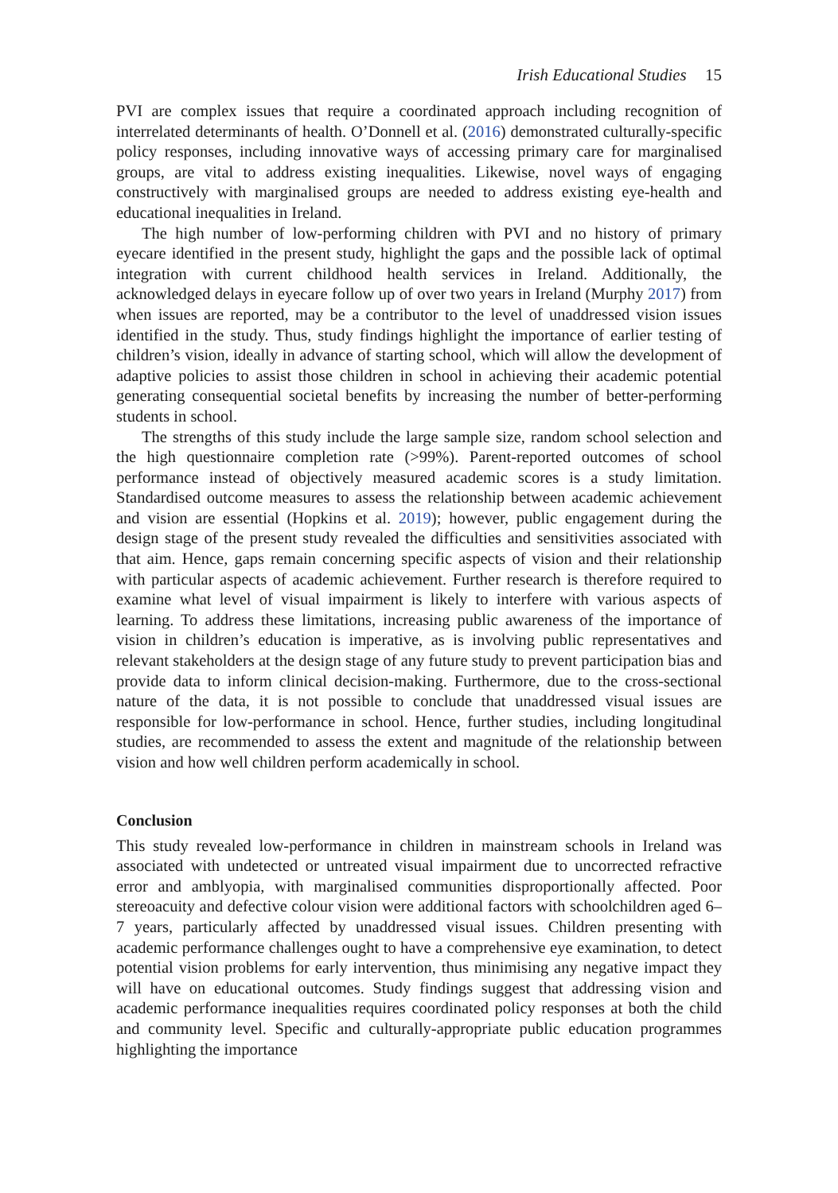Irish Educational Studies 15
PVI are complex issues that require a coordinated approach including recognition of interrelated determinants of health. O’Donnell et al. (2016) demonstrated culturally-specific policy responses, including innovative ways of accessing primary care for marginalised groups, are vital to address existing inequalities. Likewise, novel ways of engaging constructively with marginalised groups are needed to address existing eye-health and educational inequalities in Ireland.
The high number of low-performing children with PVI and no history of primary eyecare identified in the present study, highlight the gaps and the possible lack of optimal integration with current childhood health services in Ireland. Additionally, the acknowledged delays in eyecare follow up of over two years in Ireland (Murphy 2017) from when issues are reported, may be a contributor to the level of unaddressed vision issues identified in the study. Thus, study findings highlight the importance of earlier testing of children’s vision, ideally in advance of starting school, which will allow the development of adaptive policies to assist those children in school in achieving their academic potential generating consequential societal benefits by increasing the number of better-performing students in school.
The strengths of this study include the large sample size, random school selection and the high questionnaire completion rate (>99%). Parent-reported outcomes of school performance instead of objectively measured academic scores is a study limitation. Standardised outcome measures to assess the relationship between academic achievement and vision are essential (Hopkins et al. 2019); however, public engagement during the design stage of the present study revealed the difficulties and sensitivities associated with that aim. Hence, gaps remain concerning specific aspects of vision and their relationship with particular aspects of academic achievement. Further research is therefore required to examine what level of visual impairment is likely to interfere with various aspects of learning. To address these limitations, increasing public awareness of the importance of vision in children’s education is imperative, as is involving public representatives and relevant stakeholders at the design stage of any future study to prevent participation bias and provide data to inform clinical decision-making. Furthermore, due to the cross-sectional nature of the data, it is not possible to conclude that unaddressed visual issues are responsible for low-performance in school. Hence, further studies, including longitudinal studies, are recommended to assess the extent and magnitude of the relationship between vision and how well children perform academically in school.
Conclusion
This study revealed low-performance in children in mainstream schools in Ireland was associated with undetected or untreated visual impairment due to uncorrected refractive error and amblyopia, with marginalised communities disproportionally affected. Poor stereoacuity and defective colour vision were additional factors with schoolchildren aged 6–7 years, particularly affected by unaddressed visual issues. Children presenting with academic performance challenges ought to have a comprehensive eye examination, to detect potential vision problems for early intervention, thus minimising any negative impact they will have on educational outcomes. Study findings suggest that addressing vision and academic performance inequalities requires coordinated policy responses at both the child and community level. Specific and culturally-appropriate public education programmes highlighting the importance